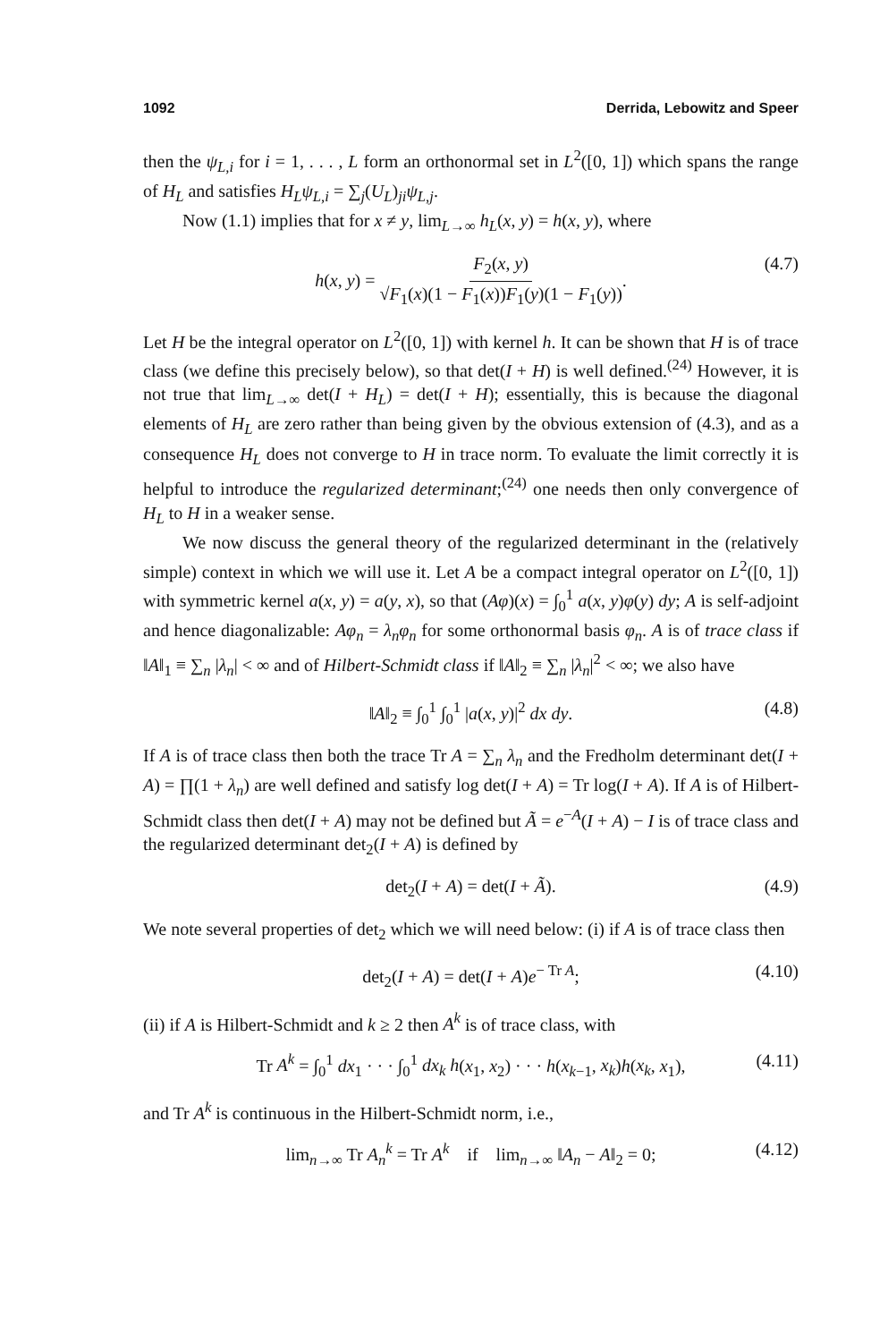1092 Derrida, Lebowitz and Speer
then the ψ<sub>L,i</sub> for i = 1, . . . , L form an orthonormal set in L<sup>2</sup>([0, 1]) which spans the range of H<sub>L</sub> and satisfies H<sub>L</sub>ψ<sub>L,i</sub> = ∑<sub>j</sub>(U<sub>L</sub>)<sub>ji</sub>ψ<sub>L,j</sub>.
Now (1.1) implies that for x ≠ y, lim<sub>L→∞</sub> h<sub>L</sub>(x, y) = h(x, y), where
h(x, y) = F<sub>2</sub>(x, y) √F<sub>1</sub>(x)(1 − F<sub>1</sub>(x))F<sub>1</sub>(y)(1 − F<sub>1</sub>(y)). (4.7)
Let H be the integral operator on L<sup>2</sup>([0, 1]) with kernel h. It can be shown that H is of trace class (we define this precisely below), so that det(I + H) is well defined.<sup>(24)</sup> However, it is not true that lim<sub>L→∞</sub> det(I + H<sub>L</sub>) = det(I + H); essentially, this is because the diagonal elements of H<sub>L</sub> are zero rather than being given by the obvious extension of (4.3), and as a consequence H<sub>L</sub> does not converge to H in trace norm. To evaluate the limit correctly it is helpful to introduce the regularized determinant;<sup>(24)</sup> one needs then only convergence of H<sub>L</sub> to H in a weaker sense.
We now discuss the general theory of the regularized determinant in the (relatively simple) context in which we will use it. Let A be a compact integral operator on L<sup>2</sup>([0, 1]) with symmetric kernel a(x, y) = a(y, x), so that (Aφ)(x) = ∫<sub>0</sub><sup>1</sup> a(x, y)φ(y) dy; A is self-adjoint and hence diagonalizable: Aφ<sub>n</sub> = λ<sub>n</sub>φ<sub>n</sub> for some orthonormal basis φ<sub>n</sub>. A is of trace class if ‖A‖<sub>1</sub> ≡ ∑<sub>n</sub> |λ<sub>n</sub>| < ∞ and of Hilbert-Schmidt class if ‖A‖<sub>2</sub> ≡ ∑<sub>n</sub> |λ<sub>n</sub>|<sup>2</sup> < ∞; we also have
‖A‖<sub>2</sub> ≡ ∫<sub>0</sub><sup>1</sup> ∫<sub>0</sub><sup>1</sup> |a(x, y)|<sup>2</sup> dx dy. (4.8)
If A is of trace class then both the trace Tr A = ∑<sub>n</sub> λ<sub>n</sub> and the Fredholm determinant det(I + A) = ∏(1 + λ<sub>n</sub>) are well defined and satisfy log det(I + A) = Tr log(I + A). If A is of Hilbert-Schmidt class then det(I + A) may not be defined but Ã = e<sup>−A</sup>(I + A) − I is of trace class and the regularized determinant det<sub>2</sub>(I + A) is defined by
det<sub>2</sub>(I + A) = det(I + Ã). (4.9)
We note several properties of det<sub>2</sub> which we will need below: (i) if A is of trace class then
det<sub>2</sub>(I + A) = det(I + A)e<sup>− Tr A</sup>; (4.10)
(ii) if A is Hilbert-Schmidt and k ≥ 2 then A<sup>k</sup> is of trace class, with
Tr A<sup>k</sup> = ∫<sub>0</sub><sup>1</sup> dx<sub>1</sub> · · · ∫<sub>0</sub><sup>1</sup> dx<sub>k</sub> h(x<sub>1</sub>, x<sub>2</sub>) · · · h(x<sub>k−1</sub>, x<sub>k</sub>)h(x<sub>k</sub>, x<sub>1</sub>), (4.11)
and Tr A<sup>k</sup> is continuous in the Hilbert-Schmidt norm, i.e.,
lim<sub>n→∞</sub> Tr A<sub>n</sub><sup>k</sup> = Tr A<sup>k</sup> if lim<sub>n→∞</sub> ‖A<sub>n</sub> − A‖<sub>2</sub> = 0; (4.12)